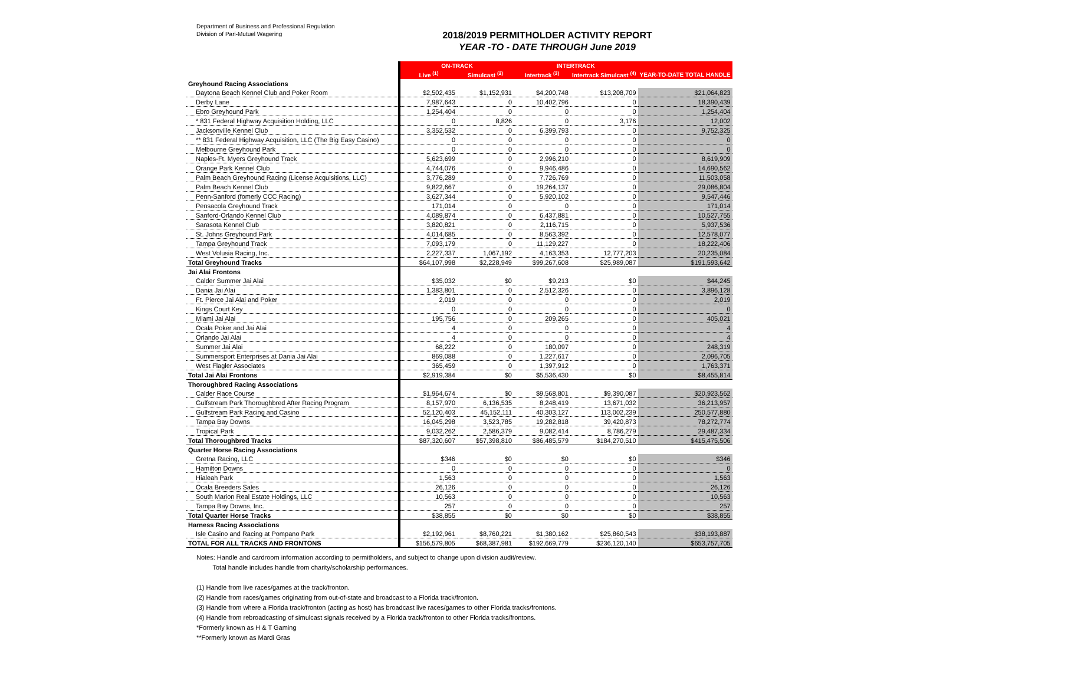Department of Business and Professional Regulation
Division of Pari-Mutuel Wagering
2018/2019 PERMITHOLDER ACTIVITY REPORT
YEAR -TO - DATE THROUGH June 2019
| | ON-TRACK | | INTERTRACK | | |
| | Live <sup>(1)</sup> | Simulcast <sup>(2)</sup> | Intertrack <sup>(3)</sup> | Intertrack Simulcast <sup>(4)</sup> | YEAR-TO-DATE TOTAL HANDLE |
| Greyhound Racing Associations | | | | | |
| Daytona Beach Kennel Club and Poker Room | $2,502,435 | $1,152,931 | $4,200,748 | $13,208,709 | $21,064,823 |
| Derby Lane | 7,987,643 | 0 | 10,402,796 | 0 | 18,390,439 |
| Ebro Greyhound Park | 1,254,404 | 0 | 0 | 0 | 1,254,404 |
| * 831 Federal Highway Acquisition Holding, LLC | 0 | 8,826 | 0 | 3,176 | 12,002 |
| Jacksonville Kennel Club | 3,352,532 | 0 | 6,399,793 | 0 | 9,752,325 |
| ** 831 Federal Highway Acquisition, LLC (The Big Easy Casino) | 0 | 0 | 0 | 0 | 0 |
| Melbourne Greyhound Park | 0 | 0 | 0 | 0 | 0 |
| Naples-Ft. Myers Greyhound Track | 5,623,699 | 0 | 2,996,210 | 0 | 8,619,909 |
| Orange Park Kennel Club | 4,744,076 | 0 | 9,946,486 | 0 | 14,690,562 |
| Palm Beach Greyhound Racing (License Acquisitions, LLC) | 3,776,289 | 0 | 7,726,769 | 0 | 11,503,058 |
| Palm Beach Kennel Club | 9,822,667 | 0 | 19,264,137 | 0 | 29,086,804 |
| Penn-Sanford (fomerly CCC Racing) | 3,627,344 | 0 | 5,920,102 | 0 | 9,547,446 |
| Pensacola Greyhound Track | 171,014 | 0 | 0 | 0 | 171,014 |
| Sanford-Orlando Kennel Club | 4,089,874 | 0 | 6,437,881 | 0 | 10,527,755 |
| Sarasota Kennel Club | 3,820,821 | 0 | 2,116,715 | 0 | 5,937,536 |
| St. Johns Greyhound Park | 4,014,685 | 0 | 8,563,392 | 0 | 12,578,077 |
| Tampa Greyhound Track | 7,093,179 | 0 | 11,129,227 | 0 | 18,222,406 |
| West Volusia Racing, Inc. | 2,227,337 | 1,067,192 | 4,163,353 | 12,777,203 | 20,235,084 |
| Total Greyhound Tracks | $64,107,998 | $2,228,949 | $99,267,608 | $25,989,087 | $191,593,642 |
| Jai Alai Frontons | | | | | |
| Calder Summer Jai Alai | $35,032 | $0 | $9,213 | $0 | $44,245 |
| Dania Jai Alai | 1,383,801 | 0 | 2,512,326 | 0 | 3,896,128 |
| Ft. Pierce Jai Alai and Poker | 2,019 | 0 | 0 | 0 | 2,019 |
| Kings Court Key | 0 | 0 | 0 | 0 | 0 |
| Miami Jai Alai | 195,756 | 0 | 209,265 | 0 | 405,021 |
| Ocala Poker and Jai Alai | 4 | 0 | 0 | 0 | 4 |
| Orlando Jai Alai | 4 | 0 | 0 | 0 | 4 |
| Summer Jai Alai | 68,222 | 0 | 180,097 | 0 | 248,319 |
| Summersport Enterprises at Dania Jai Alai | 869,088 | 0 | 1,227,617 | 0 | 2,096,705 |
| West Flagler Associates | 365,459 | 0 | 1,397,912 | 0 | 1,763,371 |
| Total Jai Alai Frontons | $2,919,384 | $0 | $5,536,430 | $0 | $8,455,814 |
| Thoroughbred Racing Associations | | | | | |
| Calder Race Course | $1,964,674 | $0 | $9,568,801 | $9,390,087 | $20,923,562 |
| Gulfstream Park Thoroughbred After Racing Program | 8,157,970 | 6,136,535 | 8,248,419 | 13,671,032 | 36,213,957 |
| Gulfstream Park Racing and Casino | 52,120,403 | 45,152,111 | 40,303,127 | 113,002,239 | 250,577,880 |
| Tampa Bay Downs | 16,045,298 | 3,523,785 | 19,282,818 | 39,420,873 | 78,272,774 |
| Tropical Park | 9,032,262 | 2,586,379 | 9,082,414 | 8,786,279 | 29,487,334 |
| Total Thoroughbred Tracks | $87,320,607 | $57,398,810 | $86,485,579 | $184,270,510 | $415,475,506 |
| Quarter Horse Racing Associations | | | | | |
| Gretna Racing, LLC | $346 | $0 | $0 | $0 | $346 |
| Hamilton Downs | 0 | 0 | 0 | 0 | 0 |
| Hialeah Park | 1,563 | 0 | 0 | 0 | 1,563 |
| Ocala Breeders Sales | 26,126 | 0 | 0 | 0 | 26,126 |
| South Marion Real Estate Holdings, LLC | 10,563 | 0 | 0 | 0 | 10,563 |
| Tampa Bay Downs, Inc. | 257 | 0 | 0 | 0 | 257 |
| Total Quarter Horse Tracks | $38,855 | $0 | $0 | $0 | $38,855 |
| Harness Racing Associations | | | | | |
| Isle Casino and Racing at Pompano Park | $2,192,961 | $8,760,221 | $1,380,162 | $25,860,543 | $38,193,887 |
| TOTAL FOR ALL TRACKS AND FRONTONS | $156,579,805 | $68,387,981 | $192,669,779 | $236,120,140 | $653,757,705 |
Notes: Handle and cardroom information according to permitholders, and subject to change upon division audit/review.
Total handle includes handle from charity/scholarship performances.
(1) Handle from live races/games at the track/fronton.
(2) Handle from races/games originating from out-of-state and broadcast to a Florida track/fronton.
(3) Handle from where a Florida track/fronton (acting as host) has broadcast live races/games to other Florida tracks/frontons.
(4) Handle from rebroadcasting of simulcast signals received by a Florida track/fronton to other Florida tracks/frontons.
*Formerly known as H & T Gaming
**Formerly known as Mardi Gras